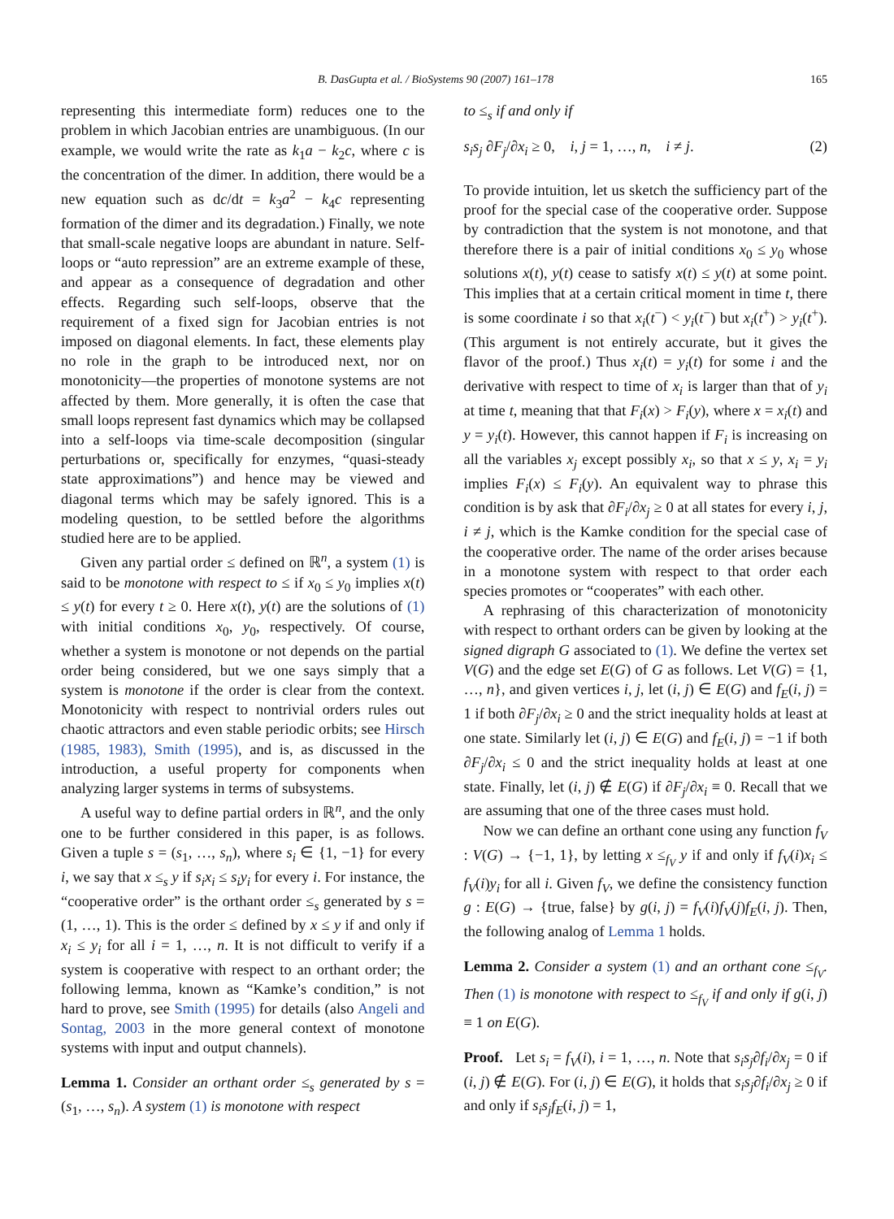B. DasGupta et al. / BioSystems 90 (2007) 161–178 165
representing this intermediate form) reduces one to the problem in which Jacobian entries are unambiguous. (In our example, we would write the rate as k<sub>1</sub>a − k<sub>2</sub>c, where c is the concentration of the dimer. In addition, there would be a new equation such as dc/dt = k<sub>3</sub>a<sup>2</sup> − k<sub>4</sub>c representing formation of the dimer and its degradation.) Finally, we note that small-scale negative loops are abundant in nature. Self-loops or “auto repression” are an extreme example of these, and appear as a consequence of degradation and other effects. Regarding such self-loops, observe that the requirement of a fixed sign for Jacobian entries is not imposed on diagonal elements. In fact, these elements play no role in the graph to be introduced next, nor on monotonicity—the properties of monotone systems are not affected by them. More generally, it is often the case that small loops represent fast dynamics which may be collapsed into a self-loops via time-scale decomposition (singular perturbations or, specifically for enzymes, “quasi-steady state approximations”) and hence may be viewed and diagonal terms which may be safely ignored. This is a modeling question, to be settled before the algorithms studied here are to be applied.
Given any partial order ≤ defined on ℝ<sup>n</sup>, a system (1) is said to be monotone with respect to ≤ if x<sub>0</sub> ≤ y<sub>0</sub> implies x(t) ≤ y(t) for every t ≥ 0. Here x(t), y(t) are the solutions of (1) with initial conditions x<sub>0</sub>, y<sub>0</sub>, respectively. Of course, whether a system is monotone or not depends on the partial order being considered, but we one says simply that a system is monotone if the order is clear from the context. Monotonicity with respect to nontrivial orders rules out chaotic attractors and even stable periodic orbits; see Hirsch (1985, 1983), Smith (1995), and is, as discussed in the introduction, a useful property for components when analyzing larger systems in terms of subsystems.
A useful way to define partial orders in ℝ<sup>n</sup>, and the only one to be further considered in this paper, is as follows. Given a tuple s = (s<sub>1</sub>, …, s<sub>n</sub>), where s<sub>i</sub> ∈ {1, −1} for every i, we say that x ≤<sub>s</sub> y if s<sub>i</sub>x<sub>i</sub> ≤ s<sub>i</sub>y<sub>i</sub> for every i. For instance, the “cooperative order” is the orthant order ≤<sub>s</sub> generated by s = (1, …, 1). This is the order ≤ defined by x ≤ y if and only if x<sub>i</sub> ≤ y<sub>i</sub> for all i = 1, …, n. It is not difficult to verify if a system is cooperative with respect to an orthant order; the following lemma, known as “Kamke’s condition,” is not hard to prove, see Smith (1995) for details (also Angeli and Sontag, 2003 in the more general context of monotone systems with input and output channels).
Lemma 1. Consider an orthant order ≤<sub>s</sub> generated by s = (s<sub>1</sub>, …, s<sub>n</sub>). A system (1) is monotone with respect
to ≤<sub>s</sub> if and only if
s<sub>i</sub>s<sub>j</sub> ∂F<sub>j</sub>/∂x<sub>i</sub> ≥ 0, i, j = 1, …, n, i ≠ j. (2)
To provide intuition, let us sketch the sufficiency part of the proof for the special case of the cooperative order. Suppose by contradiction that the system is not monotone, and that therefore there is a pair of initial conditions x<sub>0</sub> ≤ y<sub>0</sub> whose solutions x(t), y(t) cease to satisfy x(t) ≤ y(t) at some point. This implies that at a certain critical moment in time t, there is some coordinate i so that x<sub>i</sub>(t<sup>−</sup>) < y<sub>i</sub>(t<sup>−</sup>) but x<sub>i</sub>(t<sup>+</sup>) > y<sub>i</sub>(t<sup>+</sup>). (This argument is not entirely accurate, but it gives the flavor of the proof.) Thus x<sub>i</sub>(t) = y<sub>i</sub>(t) for some i and the derivative with respect to time of x<sub>i</sub> is larger than that of y<sub>i</sub> at time t, meaning that that F<sub>i</sub>(x) > F<sub>i</sub>(y), where x = x<sub>i</sub>(t) and y = y<sub>i</sub>(t). However, this cannot happen if F<sub>i</sub> is increasing on all the variables x<sub>j</sub> except possibly x<sub>i</sub>, so that x ≤ y, x<sub>i</sub> = y<sub>i</sub> implies F<sub>i</sub>(x) ≤ F<sub>i</sub>(y). An equivalent way to phrase this condition is by ask that ∂F<sub>i</sub>/∂x<sub>j</sub> ≥ 0 at all states for every i, j, i ≠ j, which is the Kamke condition for the special case of the cooperative order. The name of the order arises because in a monotone system with respect to that order each species promotes or “cooperates” with each other.
A rephrasing of this characterization of monotonicity with respect to orthant orders can be given by looking at the signed digraph G associated to (1). We define the vertex set V(G) and the edge set E(G) of G as follows. Let V(G) = {1, …, n}, and given vertices i, j, let (i, j) ∈ E(G) and f<sub>E</sub>(i, j) = 1 if both ∂F<sub>j</sub>/∂x<sub>i</sub> ≥ 0 and the strict inequality holds at least at one state. Similarly let (i, j) ∈ E(G) and f<sub>E</sub>(i, j) = −1 if both ∂F<sub>j</sub>/∂x<sub>i</sub> ≤ 0 and the strict inequality holds at least at one state. Finally, let (i, j) ∉ E(G) if ∂F<sub>j</sub>/∂x<sub>i</sub> ≡ 0. Recall that we are assuming that one of the three cases must hold.
Now we can define an orthant cone using any function f<sub>V</sub> : V(G) → {−1, 1}, by letting x ≤<sub>f<sub>V</sub></sub> y if and only if f<sub>V</sub>(i)x<sub>i</sub> ≤ f<sub>V</sub>(i)y<sub>i</sub> for all i. Given f<sub>V</sub>, we define the consistency function g : E(G) → {true, false} by g(i, j) = f<sub>V</sub>(i)f<sub>V</sub>(j)f<sub>E</sub>(i, j). Then, the following analog of Lemma 1 holds.
Lemma 2. Consider a system (1) and an orthant cone ≤<sub>f<sub>V</sub></sub>. Then (1) is monotone with respect to ≤<sub>f<sub>V</sub></sub> if and only if g(i, j) ≡ 1 on E(G).
Proof. Let s<sub>i</sub> = f<sub>V</sub>(i), i = 1, …, n. Note that s<sub>i</sub>s<sub>j</sub>∂f<sub>i</sub>/∂x<sub>j</sub> = 0 if (i, j) ∉ E(G). For (i, j) ∈ E(G), it holds that s<sub>i</sub>s<sub>j</sub>∂f<sub>i</sub>/∂x<sub>j</sub> ≥ 0 if and only if s<sub>i</sub>s<sub>j</sub>f<sub>E</sub>(i, j) = 1,